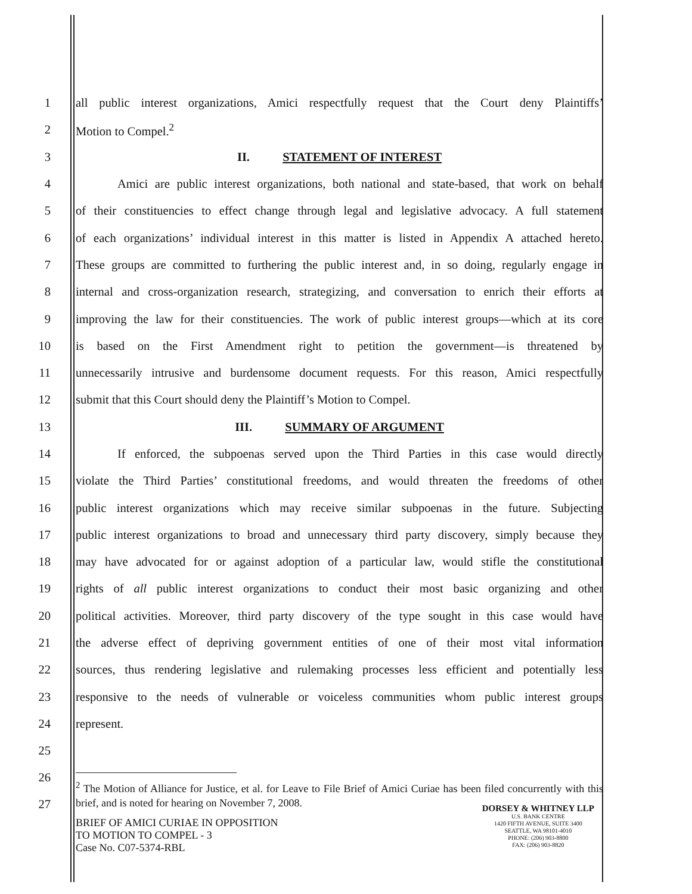1 all public interest organizations, Amici respectfully request that the Court deny Plaintiffs’
2 Motion to Compel.<sup>2</sup>
3 II. STATEMENT OF INTEREST
4 Amici are public interest organizations, both national and state-based, that work on behalf
5 of their constituencies to effect change through legal and legislative advocacy. A full statement
6 of each organizations’ individual interest in this matter is listed in Appendix A attached hereto.
7 These groups are committed to furthering the public interest and, in so doing, regularly engage in
8 internal and cross-organization research, strategizing, and conversation to enrich their efforts at
9 improving the law for their constituencies. The work of public interest groups—which at its core
10 is based on the First Amendment right to petition the government—is threatened by
11 unnecessarily intrusive and burdensome document requests. For this reason, Amici respectfully
12 submit that this Court should deny the Plaintiff’s Motion to Compel.
13 III. SUMMARY OF ARGUMENT
14 If enforced, the subpoenas served upon the Third Parties in this case would directly
15 violate the Third Parties’ constitutional freedoms, and would threaten the freedoms of other
16 public interest organizations which may receive similar subpoenas in the future. Subjecting
17 public interest organizations to broad and unnecessary third party discovery, simply because they
18 may have advocated for or against adoption of a particular law, would stifle the constitutional
19 rights of all public interest organizations to conduct their most basic organizing and other
20 political activities. Moreover, third party discovery of the type sought in this case would have
21 the adverse effect of depriving government entities of one of their most vital information
22 sources, thus rendering legislative and rulemaking processes less efficient and potentially less
23 responsive to the needs of vulnerable or voiceless communities whom public interest groups
24 represent.
25
26
27<sup>2</sup> The Motion of Alliance for Justice, et al. for Leave to File Brief of Amici Curiae has been filed concurrently with this brief, and is noted for hearing on November 7, 2008.
BRIEF OF AMICI CURIAE IN OPPOSITION
TO MOTION TO COMPEL - 3
Case No. C07-5374-RBL
DORSEY & WHITNEY LLP
U.S. BANK CENTRE
1420 FIFTH AVENUE, SUITE 3400
SEATTLE, WA 98101-4010
PHONE: (206) 903-8800
FAX: (206) 903-8820